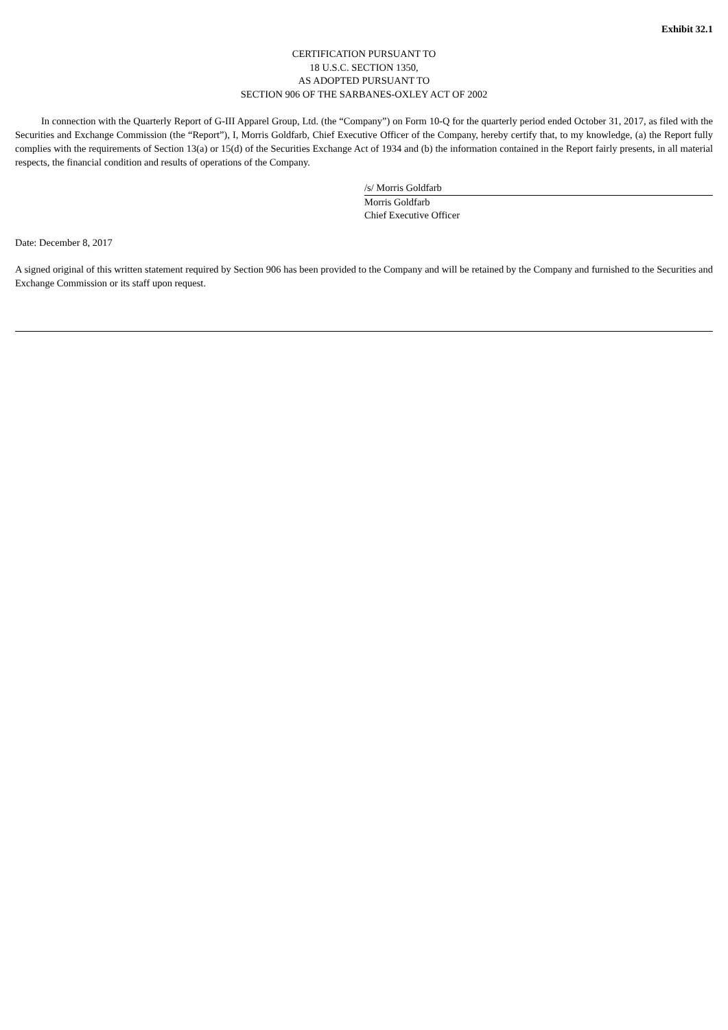Exhibit 32.1
CERTIFICATION PURSUANT TO
18 U.S.C. SECTION 1350,
AS ADOPTED PURSUANT TO
SECTION 906 OF THE SARBANES-OXLEY ACT OF 2002
In connection with the Quarterly Report of G-III Apparel Group, Ltd. (the “Company”) on Form 10-Q for the quarterly period ended October 31, 2017, as filed with the Securities and Exchange Commission (the “Report”), I, Morris Goldfarb, Chief Executive Officer of the Company, hereby certify that, to my knowledge, (a) the Report fully complies with the requirements of Section 13(a) or 15(d) of the Securities Exchange Act of 1934 and (b) the information contained in the Report fairly presents, in all material respects, the financial condition and results of operations of the Company.
/s/ Morris Goldfarb
Morris Goldfarb
Chief Executive Officer
Date: December 8, 2017
A signed original of this written statement required by Section 906 has been provided to the Company and will be retained by the Company and furnished to the Securities and Exchange Commission or its staff upon request.